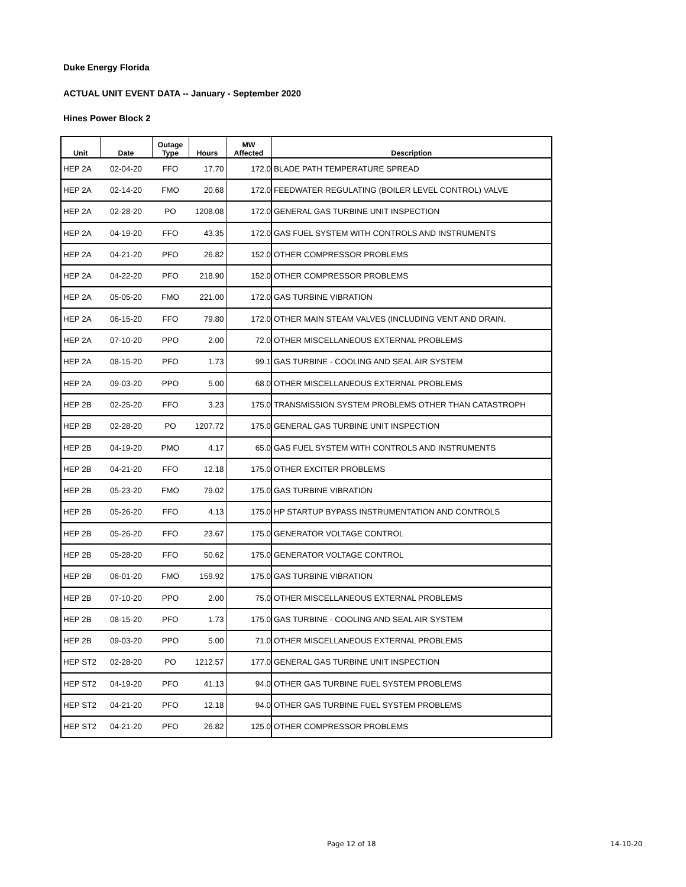Duke Energy Florida
ACTUAL UNIT EVENT DATA -- January - September 2020
Hines Power Block 2
| Unit | Date | Outage Type | Hours | MW Affected | Description |
| --- | --- | --- | --- | --- | --- |
| HEP 2A | 02-04-20 | FFO | 17.70 | 172.0 | BLADE PATH TEMPERATURE SPREAD |
| HEP 2A | 02-14-20 | FMO | 20.68 | 172.0 | FEEDWATER REGULATING (BOILER LEVEL CONTROL) VALVE |
| HEP 2A | 02-28-20 | PO | 1208.08 | 172.0 | GENERAL GAS TURBINE UNIT INSPECTION |
| HEP 2A | 04-19-20 | FFO | 43.35 | 172.0 | GAS FUEL SYSTEM WITH CONTROLS AND INSTRUMENTS |
| HEP 2A | 04-21-20 | PFO | 26.82 | 152.0 | OTHER COMPRESSOR PROBLEMS |
| HEP 2A | 04-22-20 | PFO | 218.90 | 152.0 | OTHER COMPRESSOR PROBLEMS |
| HEP 2A | 05-05-20 | FMO | 221.00 | 172.0 | GAS TURBINE VIBRATION |
| HEP 2A | 06-15-20 | FFO | 79.80 | 172.0 | OTHER MAIN STEAM VALVES (INCLUDING VENT AND DRAIN. |
| HEP 2A | 07-10-20 | PPO | 2.00 | 72.0 | OTHER MISCELLANEOUS EXTERNAL PROBLEMS |
| HEP 2A | 08-15-20 | PFO | 1.73 | 99.1 | GAS TURBINE - COOLING AND SEAL AIR SYSTEM |
| HEP 2A | 09-03-20 | PPO | 5.00 | 68.0 | OTHER MISCELLANEOUS EXTERNAL PROBLEMS |
| HEP 2B | 02-25-20 | FFO | 3.23 | 175.0 | TRANSMISSION SYSTEM PROBLEMS OTHER THAN CATASTROPH |
| HEP 2B | 02-28-20 | PO | 1207.72 | 175.0 | GENERAL GAS TURBINE UNIT INSPECTION |
| HEP 2B | 04-19-20 | PMO | 4.17 | 65.0 | GAS FUEL SYSTEM WITH CONTROLS AND INSTRUMENTS |
| HEP 2B | 04-21-20 | FFO | 12.18 | 175.0 | OTHER EXCITER PROBLEMS |
| HEP 2B | 05-23-20 | FMO | 79.02 | 175.0 | GAS TURBINE VIBRATION |
| HEP 2B | 05-26-20 | FFO | 4.13 | 175.0 | HP STARTUP BYPASS INSTRUMENTATION AND CONTROLS |
| HEP 2B | 05-26-20 | FFO | 23.67 | 175.0 | GENERATOR VOLTAGE CONTROL |
| HEP 2B | 05-28-20 | FFO | 50.62 | 175.0 | GENERATOR VOLTAGE CONTROL |
| HEP 2B | 06-01-20 | FMO | 159.92 | 175.0 | GAS TURBINE VIBRATION |
| HEP 2B | 07-10-20 | PPO | 2.00 | 75.0 | OTHER MISCELLANEOUS EXTERNAL PROBLEMS |
| HEP 2B | 08-15-20 | PFO | 1.73 | 175.0 | GAS TURBINE - COOLING AND SEAL AIR SYSTEM |
| HEP 2B | 09-03-20 | PPO | 5.00 | 71.0 | OTHER MISCELLANEOUS EXTERNAL PROBLEMS |
| HEP ST2 | 02-28-20 | PO | 1212.57 | 177.0 | GENERAL GAS TURBINE UNIT INSPECTION |
| HEP ST2 | 04-19-20 | PFO | 41.13 | 94.0 | OTHER GAS TURBINE FUEL SYSTEM PROBLEMS |
| HEP ST2 | 04-21-20 | PFO | 12.18 | 94.0 | OTHER GAS TURBINE FUEL SYSTEM PROBLEMS |
| HEP ST2 | 04-21-20 | PFO | 26.82 | 125.0 | OTHER COMPRESSOR PROBLEMS |
Page 12 of 18 14-10-20